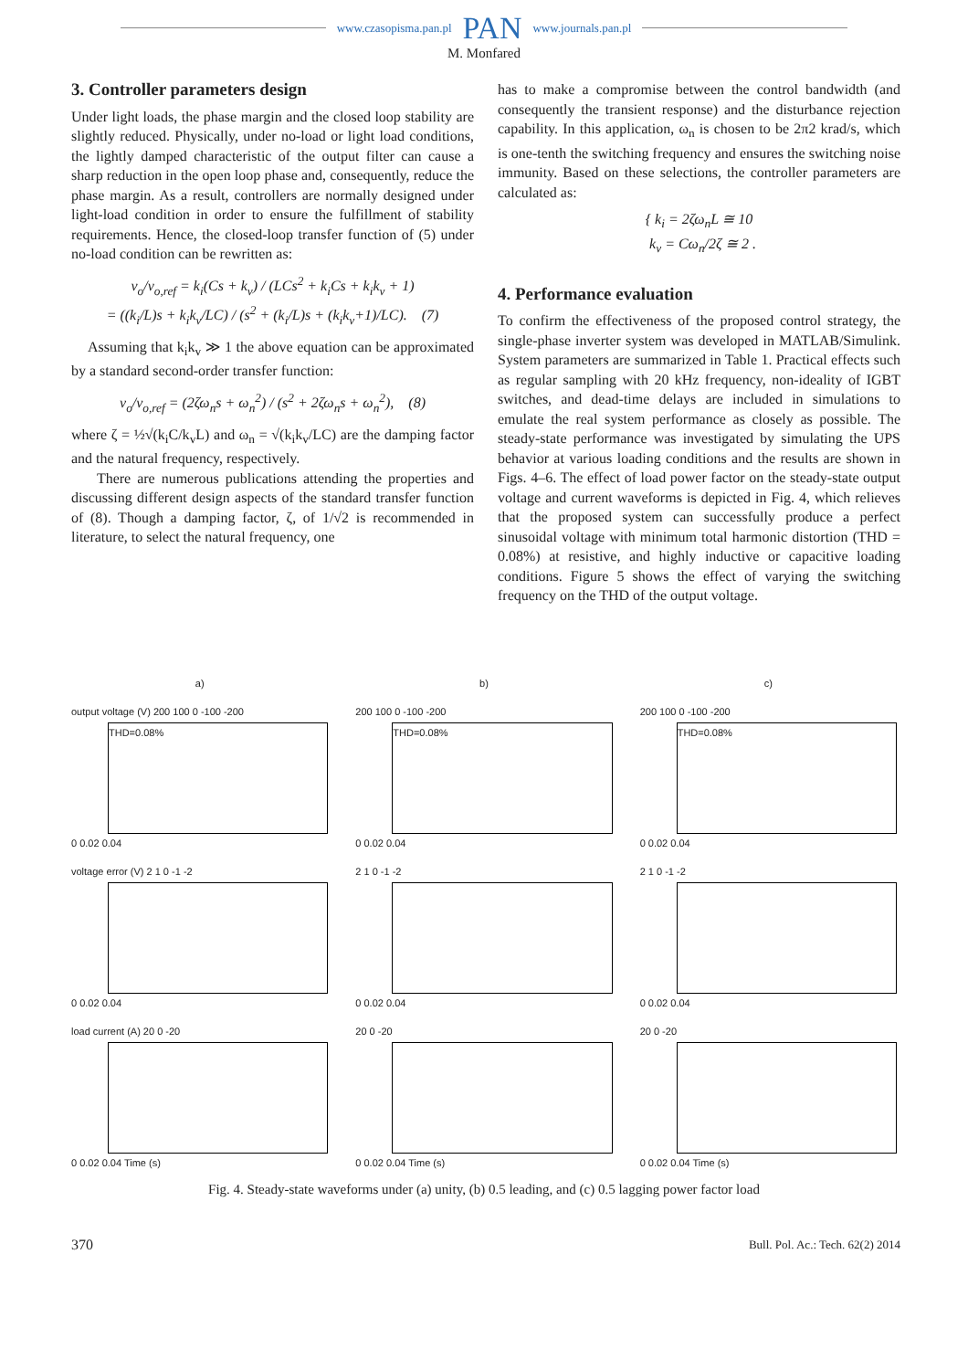www.czasopisma.pan.pl PAN www.journals.pan.pl
M. Monfared
3. Controller parameters design
Under light loads, the phase margin and the closed loop stability are slightly reduced. Physically, under no-load or light load conditions, the lightly damped characteristic of the output filter can cause a sharp reduction in the open loop phase and, consequently, reduce the phase margin. As a result, controllers are normally designed under light-load condition in order to ensure the fulfillment of stability requirements. Hence, the closed-loop transfer function of (5) under no-load condition can be rewritten as:
v<sub>o</sub>/v<sub>o,ref</sub> = k<sub>i</sub>(Cs + k<sub>v</sub>) / (LCs<sup>2</sup> + k<sub>i</sub>Cs + k<sub>i</sub>k<sub>v</sub> + 1)
= ((k<sub>i</sub>/L)s + k<sub>i</sub>k<sub>v</sub>/LC) / (s<sup>2</sup> + (k<sub>i</sub>/L)s + (k<sub>i</sub>k<sub>v</sub>+1)/LC). (7)
Assuming that k<sub>i</sub>k<sub>v</sub> ≫ 1 the above equation can be approximated by a standard second-order transfer function:
v<sub>o</sub>/v<sub>o,ref</sub> = (2ζω<sub>n</sub>s + ω<sub>n</sub><sup>2</sup>) / (s<sup>2</sup> + 2ζω<sub>n</sub>s + ω<sub>n</sub><sup>2</sup>), (8)
where ζ = ½√(k<sub>i</sub>C/k<sub>v</sub>L) and ω<sub>n</sub> = √(k<sub>i</sub>k<sub>v</sub>/LC) are the damping factor and the natural frequency, respectively.
There are numerous publications attending the properties and discussing different design aspects of the standard transfer function of (8). Though a damping factor, ζ, of 1/√2 is recommended in literature, to select the natural frequency, one
has to make a compromise between the control bandwidth (and consequently the transient response) and the disturbance rejection capability. In this application, ω<sub>n</sub> is chosen to be 2π2 krad/s, which is one-tenth the switching frequency and ensures the switching noise immunity. Based on these selections, the controller parameters are calculated as:
{ k<sub>i</sub> = 2ζω<sub>n</sub>L ≅ 10
k<sub>v</sub> = Cω<sub>n</sub>/2ζ ≅ 2 .
4. Performance evaluation
To confirm the effectiveness of the proposed control strategy, the single-phase inverter system was developed in MATLAB/Simulink. System parameters are summarized in Table 1. Practical effects such as regular sampling with 20 kHz frequency, non-ideality of IGBT switches, and dead-time delays are included in simulations to emulate the real system performance as closely as possible. The steady-state performance was investigated by simulating the UPS behavior at various loading conditions and the results are shown in Figs. 4–6. The effect of load power factor on the steady-state output voltage and current waveforms is depicted in Fig. 4, which relieves that the proposed system can successfully produce a perfect sinusoidal voltage with minimum total harmonic distortion (THD = 0.08%) at resistive, and highly inductive or capacitive loading conditions. Figure 5 shows the effect of varying the switching frequency on the THD of the output voltage.
a)
b)
c)
output voltage (V) 200 100 0 -100 -200
THD=0.08%
0 0.02 0.04
200 100 0 -100 -200
THD=0.08%
0 0.02 0.04
200 100 0 -100 -200
THD=0.08%
0 0.02 0.04
voltage error (V) 2 1 0 -1 -2
0 0.02 0.04
2 1 0 -1 -2
0 0.02 0.04
2 1 0 -1 -2
0 0.02 0.04
load current (A) 20 0 -20
0 0.02 0.04 Time (s)
20 0 -20
0 0.02 0.04 Time (s)
20 0 -20
0 0.02 0.04 Time (s)
Fig. 4. Steady-state waveforms under (a) unity, (b) 0.5 leading, and (c) 0.5 lagging power factor load
370 Bull. Pol. Ac.: Tech. 62(2) 2014